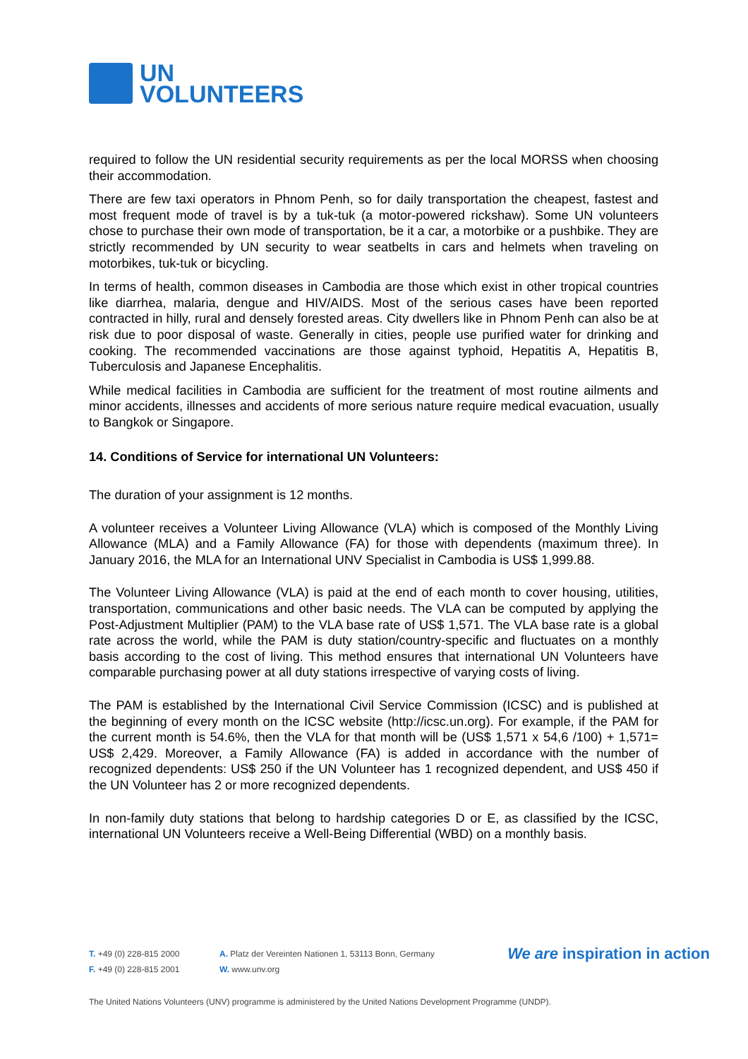UN
VOLUNTEERS
required to follow the UN residential security requirements as per the local MORSS when choosing their accommodation.
There are few taxi operators in Phnom Penh, so for daily transportation the cheapest, fastest and most frequent mode of travel is by a tuk-tuk (a motor-powered rickshaw). Some UN volunteers chose to purchase their own mode of transportation, be it a car, a motorbike or a pushbike. They are strictly recommended by UN security to wear seatbelts in cars and helmets when traveling on motorbikes, tuk-tuk or bicycling.
In terms of health, common diseases in Cambodia are those which exist in other tropical countries like diarrhea, malaria, dengue and HIV/AIDS. Most of the serious cases have been reported contracted in hilly, rural and densely forested areas. City dwellers like in Phnom Penh can also be at risk due to poor disposal of waste. Generally in cities, people use purified water for drinking and cooking. The recommended vaccinations are those against typhoid, Hepatitis A, Hepatitis B, Tuberculosis and Japanese Encephalitis.
While medical facilities in Cambodia are sufficient for the treatment of most routine ailments and minor accidents, illnesses and accidents of more serious nature require medical evacuation, usually to Bangkok or Singapore.
14. Conditions of Service for international UN Volunteers:
The duration of your assignment is 12 months.
A volunteer receives a Volunteer Living Allowance (VLA) which is composed of the Monthly Living Allowance (MLA) and a Family Allowance (FA) for those with dependents (maximum three). In January 2016, the MLA for an International UNV Specialist in Cambodia is US$ 1,999.88.
The Volunteer Living Allowance (VLA) is paid at the end of each month to cover housing, utilities, transportation, communications and other basic needs. The VLA can be computed by applying the Post-Adjustment Multiplier (PAM) to the VLA base rate of US$ 1,571. The VLA base rate is a global rate across the world, while the PAM is duty station/country-specific and fluctuates on a monthly basis according to the cost of living. This method ensures that international UN Volunteers have comparable purchasing power at all duty stations irrespective of varying costs of living.
The PAM is established by the International Civil Service Commission (ICSC) and is published at the beginning of every month on the ICSC website (http://icsc.un.org). For example, if the PAM for the current month is 54.6%, then the VLA for that month will be (US$ 1,571 x 54,6 /100) + 1,571= US$ 2,429. Moreover, a Family Allowance (FA) is added in accordance with the number of recognized dependents: US$ 250 if the UN Volunteer has 1 recognized dependent, and US$ 450 if the UN Volunteer has 2 or more recognized dependents.
In non-family duty stations that belong to hardship categories D or E, as classified by the ICSC, international UN Volunteers receive a Well-Being Differential (WBD) on a monthly basis.
T. +49 (0) 228-815 2000
F. +49 (0) 228-815 2001
A. Platz der Vereinten Nationen 1, 53113 Bonn, Germany
W. www.unv.org
We are inspiration in action
The United Nations Volunteers (UNV) programme is administered by the United Nations Development Programme (UNDP).